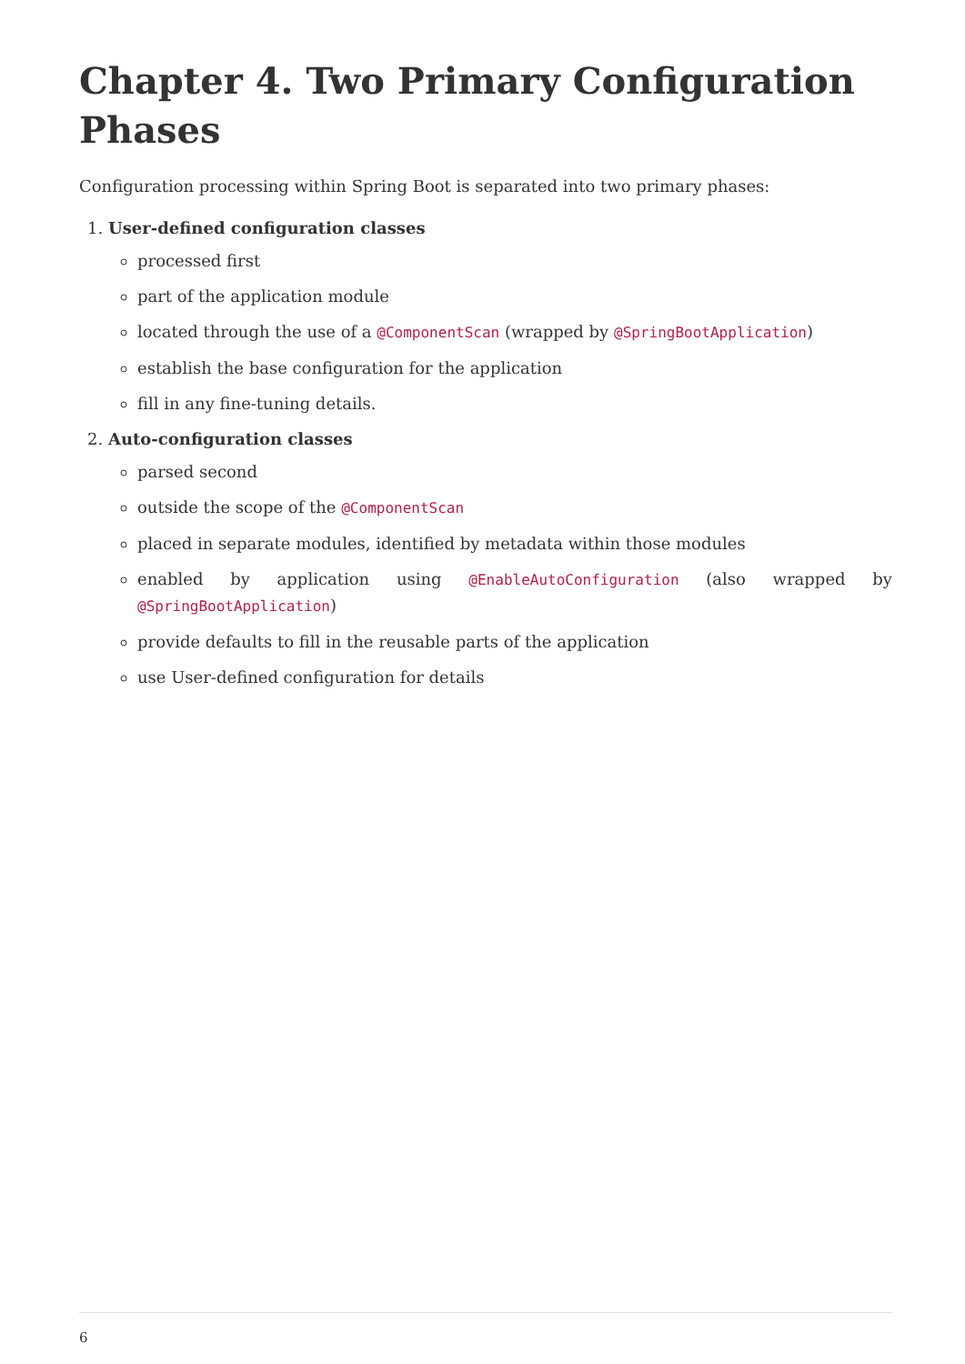Chapter 4. Two Primary Configuration Phases
Configuration processing within Spring Boot is separated into two primary phases:
1. User-defined configuration classes
processed first
part of the application module
located through the use of a @ComponentScan (wrapped by @SpringBootApplication)
establish the base configuration for the application
fill in any fine-tuning details.
2. Auto-configuration classes
parsed second
outside the scope of the @ComponentScan
placed in separate modules, identified by metadata within those modules
enabled by application using @EnableAutoConfiguration (also wrapped by @SpringBootApplication)
provide defaults to fill in the reusable parts of the application
use User-defined configuration for details
6